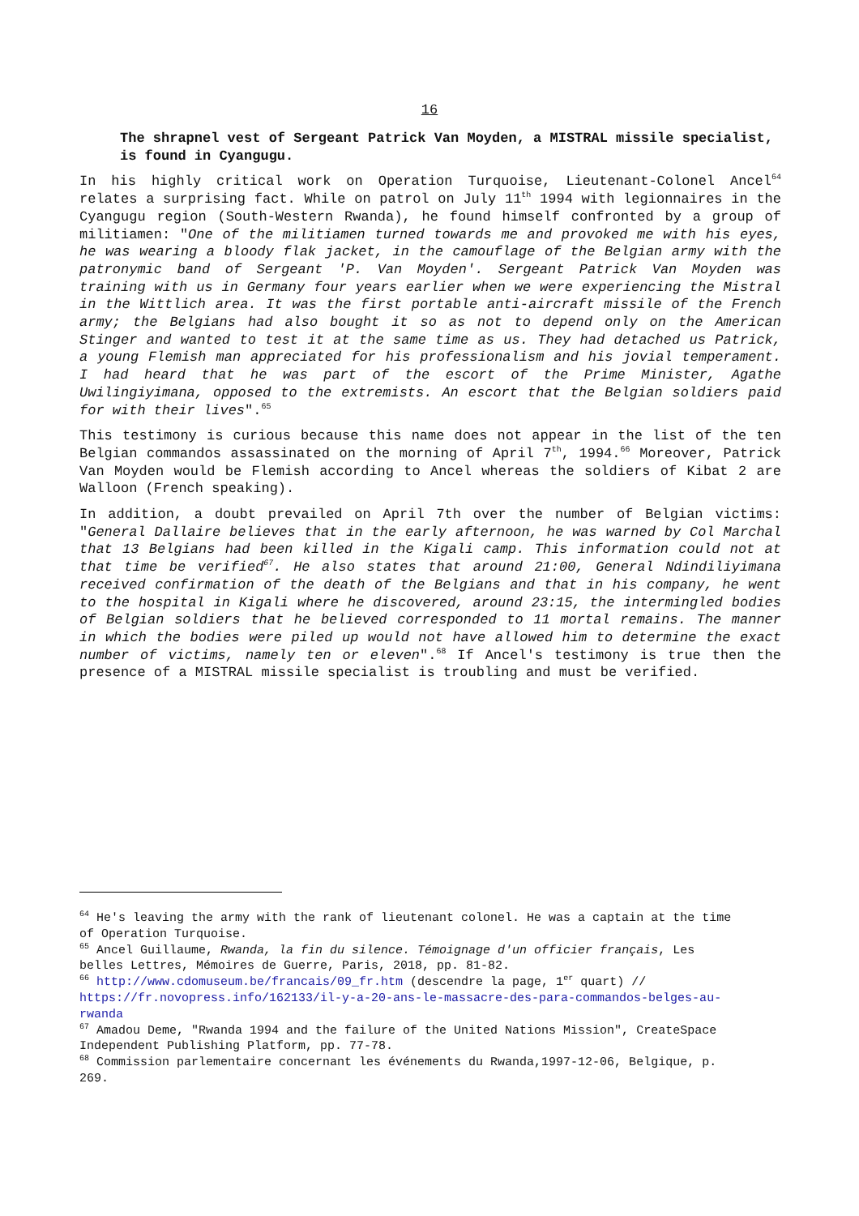16
The shrapnel vest of Sergeant Patrick Van Moyden, a MISTRAL missile specialist, is found in Cyangugu.
In his highly critical work on Operation Turquoise, Lieutenant-Colonel Ancel<sup>64</sup> relates a surprising fact. While on patrol on July 11<sup>th</sup> 1994 with legionnaires in the Cyangugu region (South-Western Rwanda), he found himself confronted by a group of militiamen: "One of the militiamen turned towards me and provoked me with his eyes, he was wearing a bloody flak jacket, in the camouflage of the Belgian army with the patronymic band of Sergeant 'P. Van Moyden'. Sergeant Patrick Van Moyden was training with us in Germany four years earlier when we were experiencing the Mistral in the Wittlich area. It was the first portable anti-aircraft missile of the French army; the Belgians had also bought it so as not to depend only on the American Stinger and wanted to test it at the same time as us. They had detached us Patrick, a young Flemish man appreciated for his professionalism and his jovial temperament. I had heard that he was part of the escort of the Prime Minister, Agathe Uwilingiyimana, opposed to the extremists. An escort that the Belgian soldiers paid for with their lives".<sup>65</sup>
This testimony is curious because this name does not appear in the list of the ten Belgian commandos assassinated on the morning of April 7<sup>th</sup>, 1994.<sup>66</sup> Moreover, Patrick Van Moyden would be Flemish according to Ancel whereas the soldiers of Kibat 2 are Walloon (French speaking).
In addition, a doubt prevailed on April 7th over the number of Belgian victims: "General Dallaire believes that in the early afternoon, he was warned by Col Marchal that 13 Belgians had been killed in the Kigali camp. This information could not at that time be verified<sup>67</sup>. He also states that around 21:00, General Ndindiliyimana received confirmation of the death of the Belgians and that in his company, he went to the hospital in Kigali where he discovered, around 23:15, the intermingled bodies of Belgian soldiers that he believed corresponded to 11 mortal remains. The manner in which the bodies were piled up would not have allowed him to determine the exact number of victims, namely ten or eleven".<sup>68</sup> If Ancel's testimony is true then the presence of a MISTRAL missile specialist is troubling and must be verified.
<sup>64</sup> He's leaving the army with the rank of lieutenant colonel. He was a captain at the time of Operation Turquoise.
<sup>65</sup> Ancel Guillaume, Rwanda, la fin du silence. Témoignage d'un officier français, Les belles Lettres, Mémoires de Guerre, Paris, 2018, pp. 81-82.
<sup>66</sup> http://www.cdomuseum.be/francais/09_fr.htm (descendre la page, 1<sup>er</sup> quart) // https://fr.novopress.info/162133/il-y-a-20-ans-le-massacre-des-para-commandos-belges-au-rwanda
<sup>67</sup> Amadou Deme, "Rwanda 1994 and the failure of the United Nations Mission", CreateSpace Independent Publishing Platform, pp. 77-78.
<sup>68</sup> Commission parlementaire concernant les événements du Rwanda,1997-12-06, Belgique, p. 269.